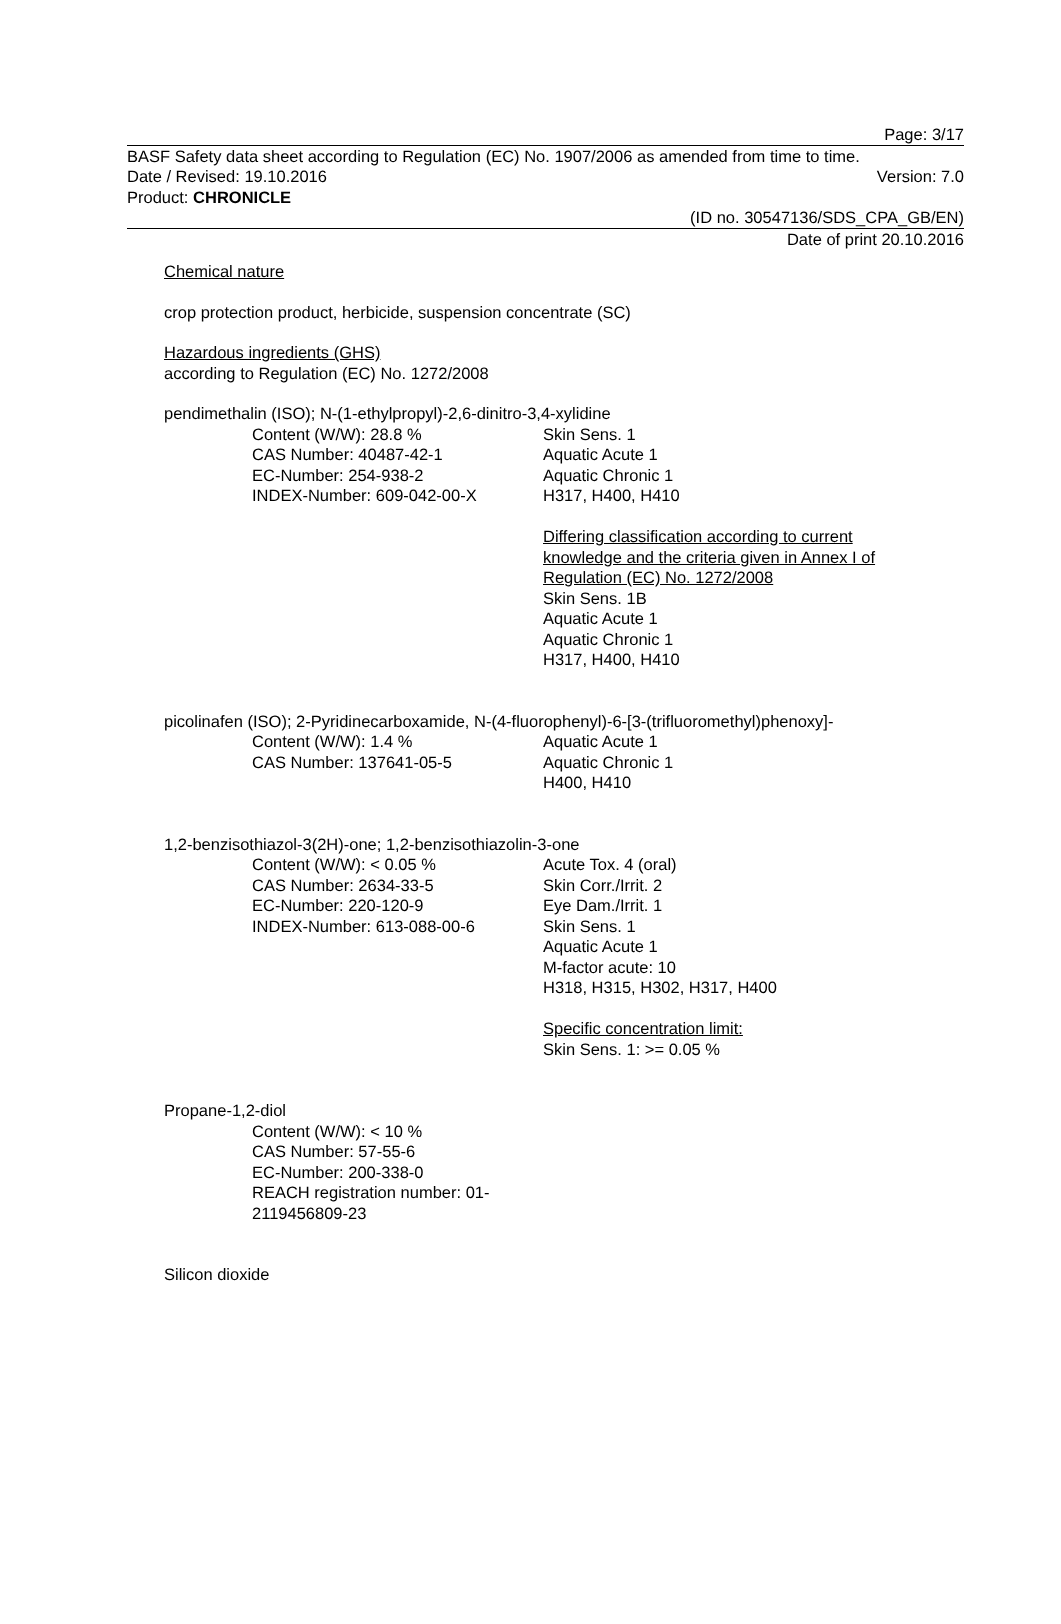Page: 3/17
BASF Safety data sheet according to Regulation (EC) No. 1907/2006 as amended from time to time.
Date / Revised: 19.10.2016 Version: 7.0
Product: CHRONICLE
(ID no. 30547136/SDS_CPA_GB/EN)
Date of print 20.10.2016
Chemical nature
crop protection product, herbicide, suspension concentrate (SC)
Hazardous ingredients (GHS)
according to Regulation (EC) No. 1272/2008
pendimethalin (ISO); N-(1-ethylpropyl)-2,6-dinitro-3,4-xylidine
Content (W/W): 28.8 %
CAS Number: 40487-42-1
EC-Number: 254-938-2
INDEX-Number: 609-042-00-X
Skin Sens. 1
Aquatic Acute 1
Aquatic Chronic 1
H317, H400, H410
Differing classification according to current
knowledge and the criteria given in Annex I of
Regulation (EC) No. 1272/2008
Skin Sens. 1B
Aquatic Acute 1
Aquatic Chronic 1
H317, H400, H410
picolinafen (ISO); 2-Pyridinecarboxamide, N-(4-fluorophenyl)-6-[3-(trifluoromethyl)phenoxy]-
Content (W/W): 1.4 %
CAS Number: 137641-05-5
Aquatic Acute 1
Aquatic Chronic 1
H400, H410
1,2-benzisothiazol-3(2H)-one; 1,2-benzisothiazolin-3-one
Content (W/W): < 0.05 %
CAS Number: 2634-33-5
EC-Number: 220-120-9
INDEX-Number: 613-088-00-6
Acute Tox. 4 (oral)
Skin Corr./Irrit. 2
Eye Dam./Irrit. 1
Skin Sens. 1
Aquatic Acute 1
M-factor acute: 10
H318, H315, H302, H317, H400
Specific concentration limit:
Skin Sens. 1: >= 0.05 %
Propane-1,2-diol
Content (W/W): < 10 %
CAS Number: 57-55-6
EC-Number: 200-338-0
REACH registration number: 01-
2119456809-23
Silicon dioxide